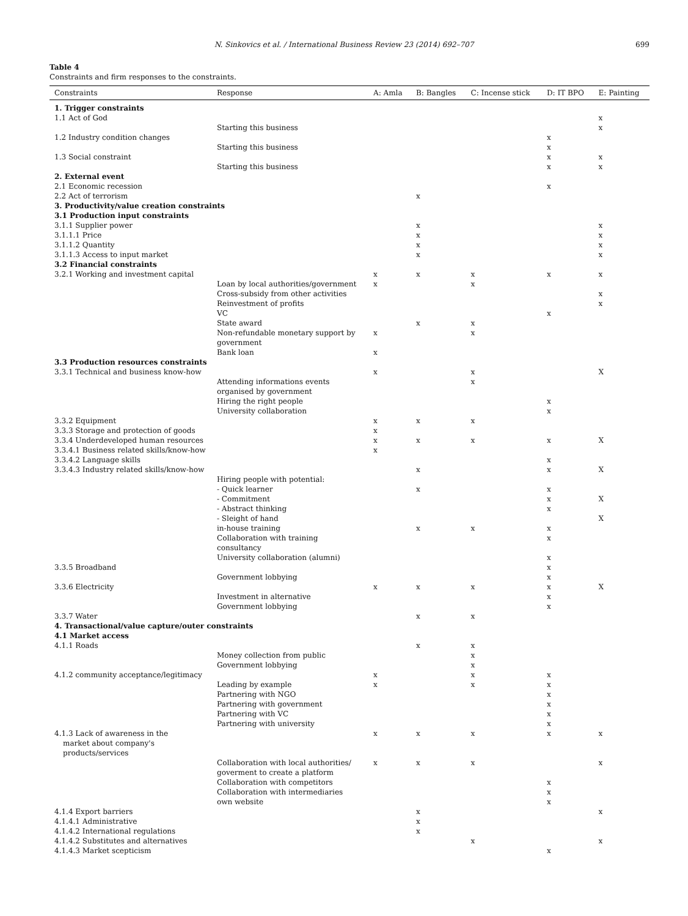N. Sinkovics et al. / International Business Review 23 (2014) 692–707 699
Table 4
Constraints and firm responses to the constraints.
| Constraints | Response | A: Amla | B: Bangles | C: Incense stick | D: IT BPO | E: Painting |
| --- | --- | --- | --- | --- | --- | --- |
| 1. Trigger constraints | | | | | | |
| 1.1 Act of God | | | | | | x |
| | Starting this business | | | | | x |
| 1.2 Industry condition changes | | | | | x | |
| | Starting this business | | | | x | |
| 1.3 Social constraint | | | | | x | x |
| | Starting this business | | | | x | x |
| 2. External event | | | | | | |
| 2.1 Economic recession | | | | | x | |
| 2.2 Act of terrorism | | | x | | | |
| 3. Productivity/value creation constraints | | | | | | |
| 3.1 Production input constraints | | | | | | |
| 3.1.1 Supplier power | | | x | | | x |
| 3.1.1.1 Price | | | x | | | x |
| 3.1.1.2 Quantity | | | x | | | x |
| 3.1.1.3 Access to input market | | | x | | | x |
| 3.2 Financial constraints | | | | | | |
| 3.2.1 Working and investment capital | | x | x | x | x | x |
| | Loan by local authorities/government | x | | x | | |
| | Cross-subsidy from other activities | | | | | x |
| | Reinvestment of profits | | | | | x |
| | VC | | | | x | |
| | State award | | x | x | | |
| | Non-refundable monetary support by government | x | | x | | |
| | Bank loan | x | | | | |
| 3.3 Production resources constraints | | | | | | |
| 3.3.1 Technical and business know-how | | x | | x | | X |
| | Attending informations events organised by government | | | x | | |
| | Hiring the right people | | | | x | |
| | University collaboration | | | | x | |
| 3.3.2 Equipment | | x | x | x | | |
| 3.3.3 Storage and protection of goods | | x | | | | |
| 3.3.4 Underdeveloped human resources | | x | x | x | x | X |
| 3.3.4.1 Business related skills/know-how | | x | | | | |
| 3.3.4.2 Language skills | | | | | x | |
| 3.3.4.3 Industry related skills/know-how | | | x | | x | X |
| | Hiring people with potential: | | | | | |
| | - Quick learner | | x | | x | |
| | - Commitment | | | | x | X |
| | - Abstract thinking | | | | x | |
| | - Sleight of hand | | | | | X |
| | in-house training | | x | x | x | |
| | Collaboration with training consultancy | | | | x | |
| | University collaboration (alumni) | | | | x | |
| 3.3.5 Broadband | | | | | x | |
| | Government lobbying | | | | x | |
| 3.3.6 Electricity | | x | x | x | x | X |
| | Investment in alternative | | | | x | |
| | Government lobbying | | | | x | |
| 3.3.7 Water | | | x | x | | |
| 4. Transactional/value capture/outer constraints | | | | | | |
| 4.1 Market access | | | | | | |
| 4.1.1 Roads | | | x | x | | |
| | Money collection from public | | | x | | |
| | Government lobbying | | | x | | |
| 4.1.2 community acceptance/legitimacy | | x | | x | x | |
| | Leading by example | x | | x | x | |
| | Partnering with NGO | | | | x | |
| | Partnering with government | | | | x | |
| | Partnering with VC | | | | x | |
| | Partnering with university | | | | x | |
| 4.1.3 Lack of awareness in the market about company's products/services | | x | x | x | x | x |
| | Collaboration with local authorities/ goverment to create a platform | x | x | x | | x |
| | Collaboration with competitors | | | | x | |
| | Collaboration with intermediaries | | | | x | |
| | own website | | | | x | |
| 4.1.4 Export barriers | | | x | | | x |
| 4.1.4.1 Administrative | | | x | | | |
| 4.1.4.2 International regulations | | | x | | | |
| 4.1.4.2 Substitutes and alternatives | | | | x | | x |
| 4.1.4.3 Market scepticism | | | | | x | |